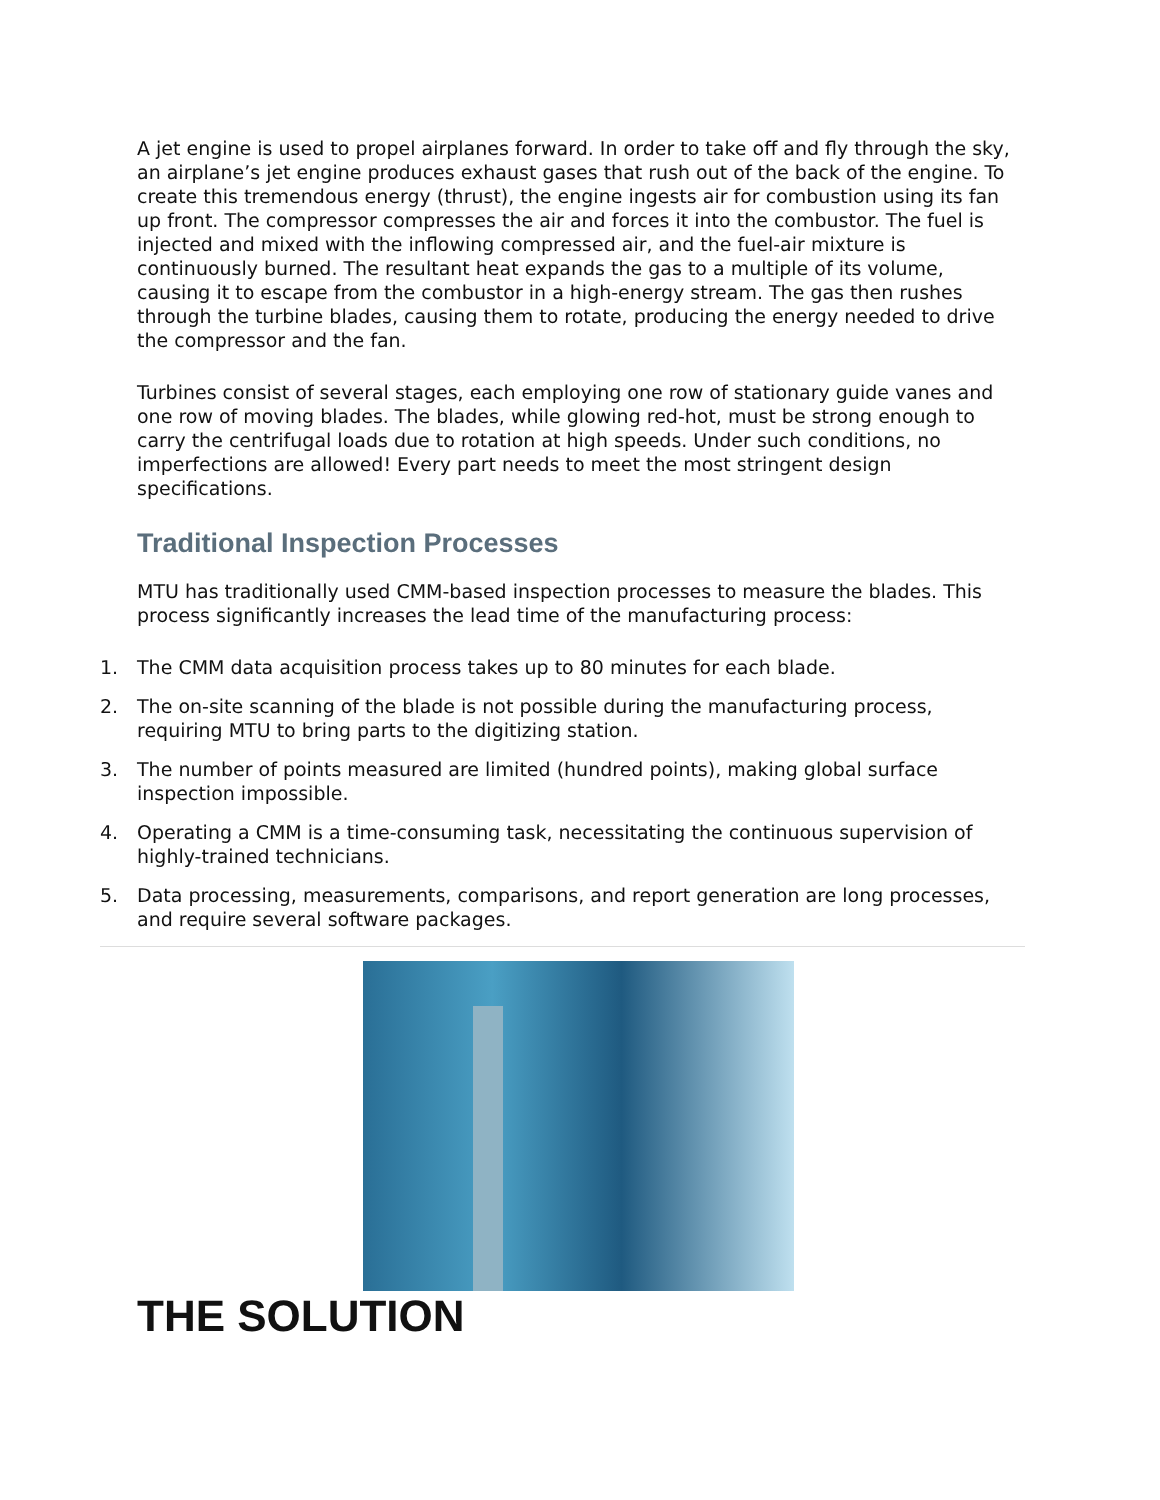A jet engine is used to propel airplanes forward. In order to take off and fly through the sky, an airplane’s jet engine produces exhaust gases that rush out of the back of the engine. To create this tremendous energy (thrust), the engine ingests air for combustion using its fan up front. The compressor compresses the air and forces it into the combustor. The fuel is injected and mixed with the inflowing compressed air, and the fuel-air mixture is continuously burned. The resultant heat expands the gas to a multiple of its volume, causing it to escape from the combustor in a high-energy stream. The gas then rushes through the turbine blades, causing them to rotate, producing the energy needed to drive the compressor and the fan.
Turbines consist of several stages, each employing one row of stationary guide vanes and one row of moving blades. The blades, while glowing red-hot, must be strong enough to carry the centrifugal loads due to rotation at high speeds. Under such conditions, no imperfections are allowed! Every part needs to meet the most stringent design specifications.
Traditional Inspection Processes
MTU has traditionally used CMM-based inspection processes to measure the blades. This process significantly increases the lead time of the manufacturing process:
1. The CMM data acquisition process takes up to 80 minutes for each blade.
2. The on-site scanning of the blade is not possible during the manufacturing process, requiring MTU to bring parts to the digitizing station.
3. The number of points measured are limited (hundred points), making global surface inspection impossible.
4. Operating a CMM is a time-consuming task, necessitating the continuous supervision of highly-trained technicians.
5. Data processing, measurements, comparisons, and report generation are long processes, and require several software packages.
THE SOLUTION